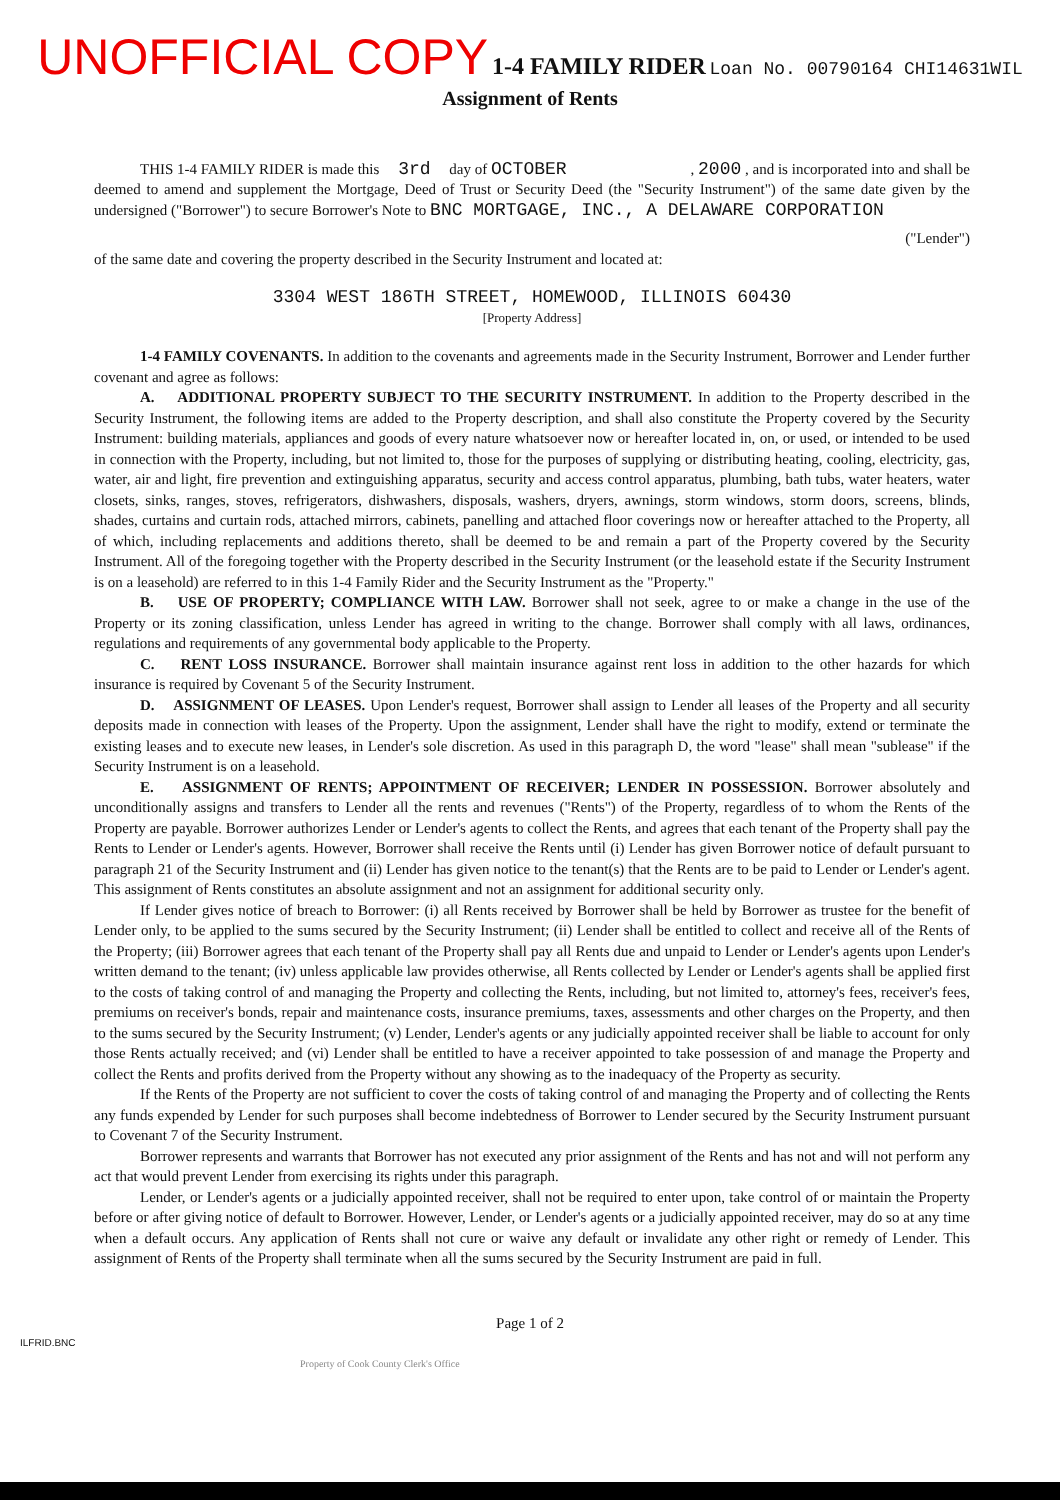UNOFFICIAL COPY 1-4 FAMILY RIDER Loan No. 00790164 CHI14631WIL
Assignment of Rents
THIS 1-4 FAMILY RIDER is made this 3rd day of OCTOBER , 2000 , and is incorporated into and shall be deemed to amend and supplement the Mortgage, Deed of Trust or Security Deed (the "Security Instrument") of the same date given by the undersigned ("Borrower") to secure Borrower's Note to BNC MORTGAGE, INC., A DELAWARE CORPORATION
("Lender")
of the same date and covering the property described in the Security Instrument and located at:
3304 WEST 186TH STREET, HOMEWOOD, ILLINOIS 60430
[Property Address]
1-4 FAMILY COVENANTS. In addition to the covenants and agreements made in the Security Instrument, Borrower and Lender further covenant and agree as follows:
A. ADDITIONAL PROPERTY SUBJECT TO THE SECURITY INSTRUMENT. In addition to the Property described in the Security Instrument, the following items are added to the Property description, and shall also constitute the Property covered by the Security Instrument: building materials, appliances and goods of every nature whatsoever now or hereafter located in, on, or used, or intended to be used in connection with the Property, including, but not limited to, those for the purposes of supplying or distributing heating, cooling, electricity, gas, water, air and light, fire prevention and extinguishing apparatus, security and access control apparatus, plumbing, bath tubs, water heaters, water closets, sinks, ranges, stoves, refrigerators, dishwashers, disposals, washers, dryers, awnings, storm windows, storm doors, screens, blinds, shades, curtains and curtain rods, attached mirrors, cabinets, panelling and attached floor coverings now or hereafter attached to the Property, all of which, including replacements and additions thereto, shall be deemed to be and remain a part of the Property covered by the Security Instrument. All of the foregoing together with the Property described in the Security Instrument (or the leasehold estate if the Security Instrument is on a leasehold) are referred to in this 1-4 Family Rider and the Security Instrument as the "Property."
B. USE OF PROPERTY; COMPLIANCE WITH LAW. Borrower shall not seek, agree to or make a change in the use of the Property or its zoning classification, unless Lender has agreed in writing to the change. Borrower shall comply with all laws, ordinances, regulations and requirements of any governmental body applicable to the Property.
C. RENT LOSS INSURANCE. Borrower shall maintain insurance against rent loss in addition to the other hazards for which insurance is required by Covenant 5 of the Security Instrument.
D. ASSIGNMENT OF LEASES. Upon Lender's request, Borrower shall assign to Lender all leases of the Property and all security deposits made in connection with leases of the Property. Upon the assignment, Lender shall have the right to modify, extend or terminate the existing leases and to execute new leases, in Lender's sole discretion. As used in this paragraph D, the word "lease" shall mean "sublease" if the Security Instrument is on a leasehold.
E. ASSIGNMENT OF RENTS; APPOINTMENT OF RECEIVER; LENDER IN POSSESSION. Borrower absolutely and unconditionally assigns and transfers to Lender all the rents and revenues ("Rents") of the Property, regardless of to whom the Rents of the Property are payable. Borrower authorizes Lender or Lender's agents to collect the Rents, and agrees that each tenant of the Property shall pay the Rents to Lender or Lender's agents. However, Borrower shall receive the Rents until (i) Lender has given Borrower notice of default pursuant to paragraph 21 of the Security Instrument and (ii) Lender has given notice to the tenant(s) that the Rents are to be paid to Lender or Lender's agent. This assignment of Rents constitutes an absolute assignment and not an assignment for additional security only.
If Lender gives notice of breach to Borrower: (i) all Rents received by Borrower shall be held by Borrower as trustee for the benefit of Lender only, to be applied to the sums secured by the Security Instrument; (ii) Lender shall be entitled to collect and receive all of the Rents of the Property; (iii) Borrower agrees that each tenant of the Property shall pay all Rents due and unpaid to Lender or Lender's agents upon Lender's written demand to the tenant; (iv) unless applicable law provides otherwise, all Rents collected by Lender or Lender's agents shall be applied first to the costs of taking control of and managing the Property and collecting the Rents, including, but not limited to, attorney's fees, receiver's fees, premiums on receiver's bonds, repair and maintenance costs, insurance premiums, taxes, assessments and other charges on the Property, and then to the sums secured by the Security Instrument; (v) Lender, Lender's agents or any judicially appointed receiver shall be liable to account for only those Rents actually received; and (vi) Lender shall be entitled to have a receiver appointed to take possession of and manage the Property and collect the Rents and profits derived from the Property without any showing as to the inadequacy of the Property as security.
If the Rents of the Property are not sufficient to cover the costs of taking control of and managing the Property and of collecting the Rents any funds expended by Lender for such purposes shall become indebtedness of Borrower to Lender secured by the Security Instrument pursuant to Covenant 7 of the Security Instrument.
Borrower represents and warrants that Borrower has not executed any prior assignment of the Rents and has not and will not perform any act that would prevent Lender from exercising its rights under this paragraph.
Lender, or Lender's agents or a judicially appointed receiver, shall not be required to enter upon, take control of or maintain the Property before or after giving notice of default to Borrower. However, Lender, or Lender's agents or a judicially appointed receiver, may do so at any time when a default occurs. Any application of Rents shall not cure or waive any default or invalidate any other right or remedy of Lender. This assignment of Rents of the Property shall terminate when all the sums secured by the Security Instrument are paid in full.
Page 1 of 2
ILFRID.BNC
Property of Cook County Clerk's Office